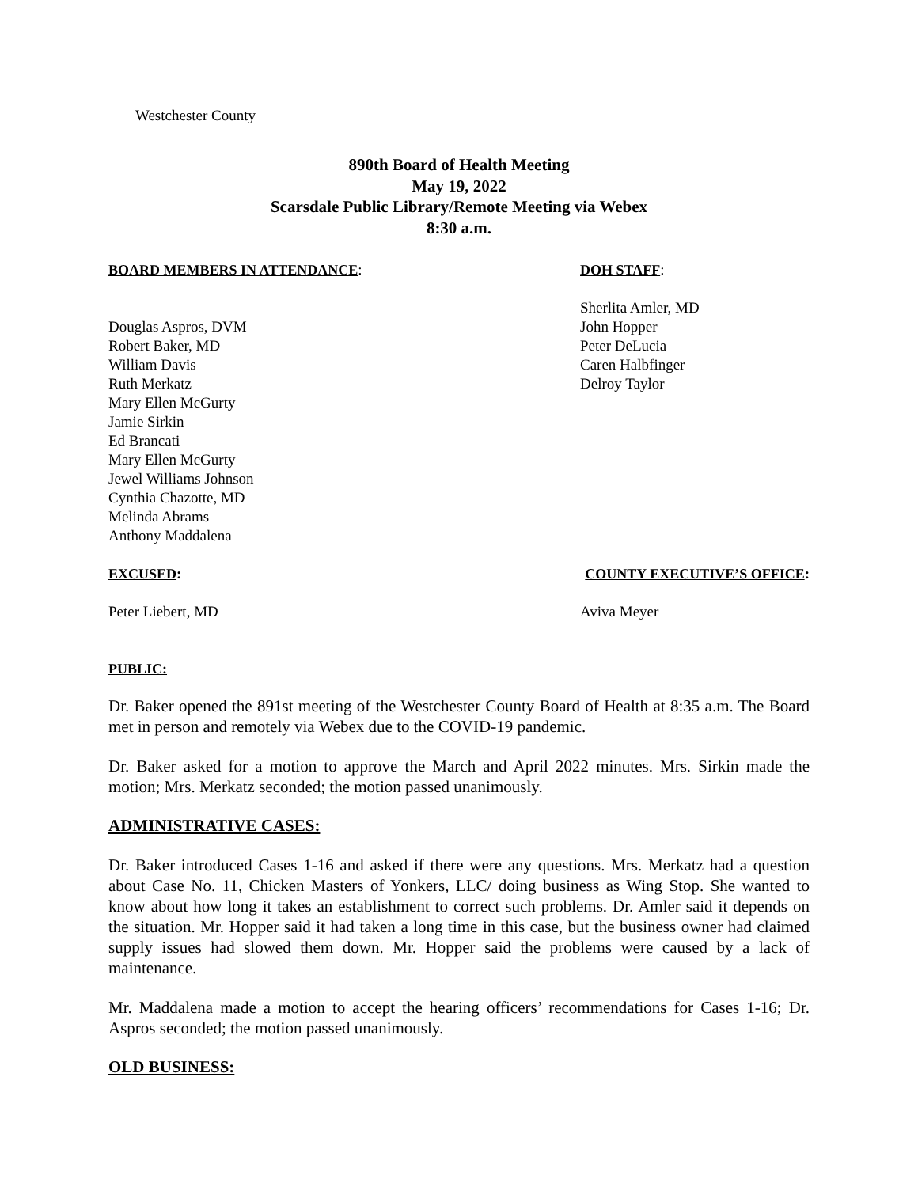Westchester County
890th Board of Health Meeting
May 19, 2022
Scarsdale Public Library/Remote Meeting via Webex
8:30 a.m.
BOARD MEMBERS IN ATTENDANCE: DOH STAFF:
Douglas Aspros, DVM
Robert Baker, MD
William Davis
Ruth Merkatz
Mary Ellen McGurty
Jamie Sirkin
Ed Brancati
Mary Ellen McGurty
Jewel Williams Johnson
Cynthia Chazotte, MD
Melinda Abrams
Anthony Maddalena
Sherlita Amler, MD
John Hopper
Peter DeLucia
Caren Halbfinger
Delroy Taylor
EXCUSED: COUNTY EXECUTIVE’S OFFICE:
Peter Liebert, MD Aviva Meyer
PUBLIC:
Dr. Baker opened the 891st meeting of the Westchester County Board of Health at 8:35 a.m. The Board met in person and remotely via Webex due to the COVID-19 pandemic.
Dr. Baker asked for a motion to approve the March and April 2022 minutes. Mrs. Sirkin made the motion; Mrs. Merkatz seconded; the motion passed unanimously.
ADMINISTRATIVE CASES:
Dr. Baker introduced Cases 1-16 and asked if there were any questions. Mrs. Merkatz had a question about Case No. 11, Chicken Masters of Yonkers, LLC/ doing business as Wing Stop. She wanted to know about how long it takes an establishment to correct such problems. Dr. Amler said it depends on the situation. Mr. Hopper said it had taken a long time in this case, but the business owner had claimed supply issues had slowed them down. Mr. Hopper said the problems were caused by a lack of maintenance.
Mr. Maddalena made a motion to accept the hearing officers’ recommendations for Cases 1-16; Dr. Aspros seconded; the motion passed unanimously.
OLD BUSINESS: